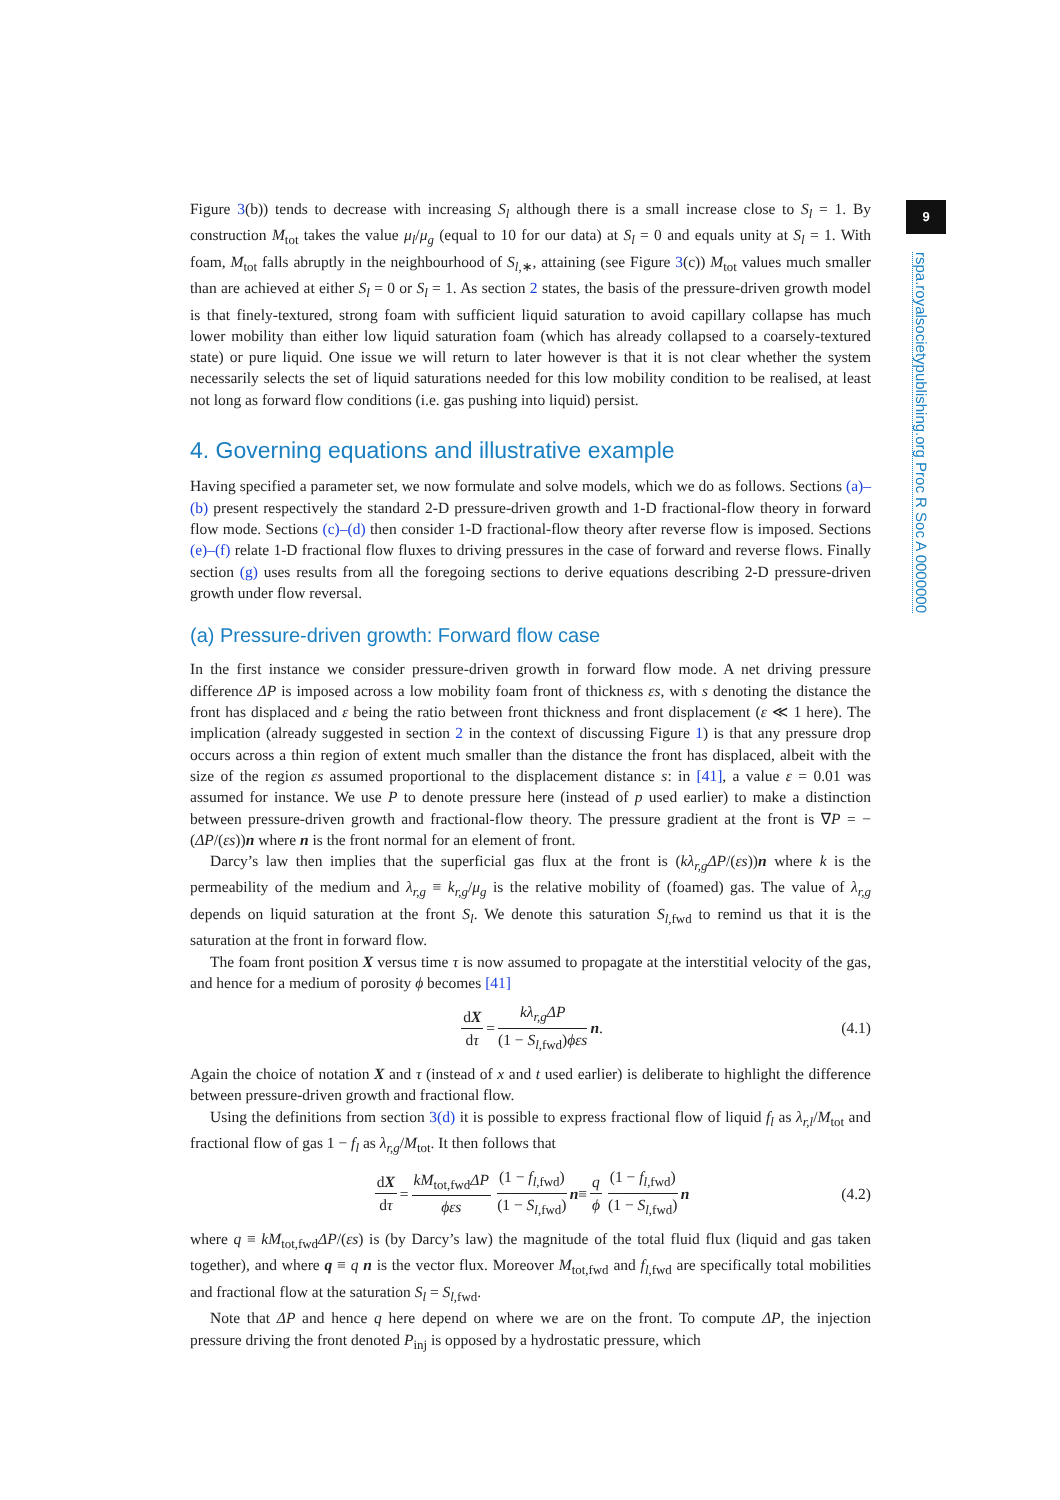9
rspa.royalsocietypublishing.org Proc R Soc A 0000000
Figure 3(b)) tends to decrease with increasing S<sub>l</sub> although there is a small increase close to S<sub>l</sub> = 1. By construction M<sub>tot</sub> takes the value μ<sub>l</sub>/μ<sub>g</sub> (equal to 10 for our data) at S<sub>l</sub> = 0 and equals unity at S<sub>l</sub> = 1. With foam, M<sub>tot</sub> falls abruptly in the neighbourhood of S<sub>l,∗</sub>, attaining (see Figure 3(c)) M<sub>tot</sub> values much smaller than are achieved at either S<sub>l</sub> = 0 or S<sub>l</sub> = 1. As section 2 states, the basis of the pressure-driven growth model is that finely-textured, strong foam with sufficient liquid saturation to avoid capillary collapse has much lower mobility than either low liquid saturation foam (which has already collapsed to a coarsely-textured state) or pure liquid. One issue we will return to later however is that it is not clear whether the system necessarily selects the set of liquid saturations needed for this low mobility condition to be realised, at least not long as forward flow conditions (i.e. gas pushing into liquid) persist.
4. Governing equations and illustrative example
Having specified a parameter set, we now formulate and solve models, which we do as follows. Sections (a)–(b) present respectively the standard 2-D pressure-driven growth and 1-D fractional-flow theory in forward flow mode. Sections (c)–(d) then consider 1-D fractional-flow theory after reverse flow is imposed. Sections (e)–(f) relate 1-D fractional flow fluxes to driving pressures in the case of forward and reverse flows. Finally section (g) uses results from all the foregoing sections to derive equations describing 2-D pressure-driven growth under flow reversal.
(a) Pressure-driven growth: Forward flow case
In the first instance we consider pressure-driven growth in forward flow mode. A net driving pressure difference ΔP is imposed across a low mobility foam front of thickness εs, with s denoting the distance the front has displaced and ε being the ratio between front thickness and front displacement (ε ≪ 1 here). The implication (already suggested in section 2 in the context of discussing Figure 1) is that any pressure drop occurs across a thin region of extent much smaller than the distance the front has displaced, albeit with the size of the region εs assumed proportional to the displacement distance s: in [41], a value ε = 0.01 was assumed for instance. We use P to denote pressure here (instead of p used earlier) to make a distinction between pressure-driven growth and fractional-flow theory. The pressure gradient at the front is ∇P = −(ΔP/(εs))n where n is the front normal for an element of front.
Darcy’s law then implies that the superficial gas flux at the front is (kλ<sub>r,g</sub>ΔP/(εs))n where k is the permeability of the medium and λ<sub>r,g</sub> ≡ k<sub>r,g</sub>/μ<sub>g</sub> is the relative mobility of (foamed) gas. The value of λ<sub>r,g</sub> depends on liquid saturation at the front S<sub>l</sub>. We denote this saturation S<sub>l,fwd</sub> to remind us that it is the saturation at the front in forward flow.
The foam front position X versus time τ is now assumed to propagate at the interstitial velocity of the gas, and hence for a medium of porosity ϕ becomes [41]
dX dτ = kλ<sub>r,g</sub>ΔP (1 − S<sub>l,fwd</sub>)ϕεs n. (4.1)
Again the choice of notation X and τ (instead of x and t used earlier) is deliberate to highlight the difference between pressure-driven growth and fractional flow.
Using the definitions from section 3(d) it is possible to express fractional flow of liquid f<sub>l</sub> as λ<sub>r,l</sub>/M<sub>tot</sub> and fractional flow of gas 1 − f<sub>l</sub> as λ<sub>r,g</sub>/M<sub>tot</sub>. It then follows that
dX dτ = kM<sub>tot,fwd</sub>ΔP ϕεs (1 − f<sub>l,fwd</sub>) (1 − S<sub>l,fwd</sub>) n ≡ q ϕ (1 − f<sub>l,fwd</sub>) (1 − S<sub>l,fwd</sub>) n (4.2)
where q ≡ kM<sub>tot,fwd</sub>ΔP/(εs) is (by Darcy’s law) the magnitude of the total fluid flux (liquid and gas taken together), and where q ≡ q n is the vector flux. Moreover M<sub>tot,fwd</sub> and f<sub>l,fwd</sub> are specifically total mobilities and fractional flow at the saturation S<sub>l</sub> = S<sub>l,fwd</sub>.
Note that ΔP and hence q here depend on where we are on the front. To compute ΔP, the injection pressure driving the front denoted P<sub>inj</sub> is opposed by a hydrostatic pressure, which